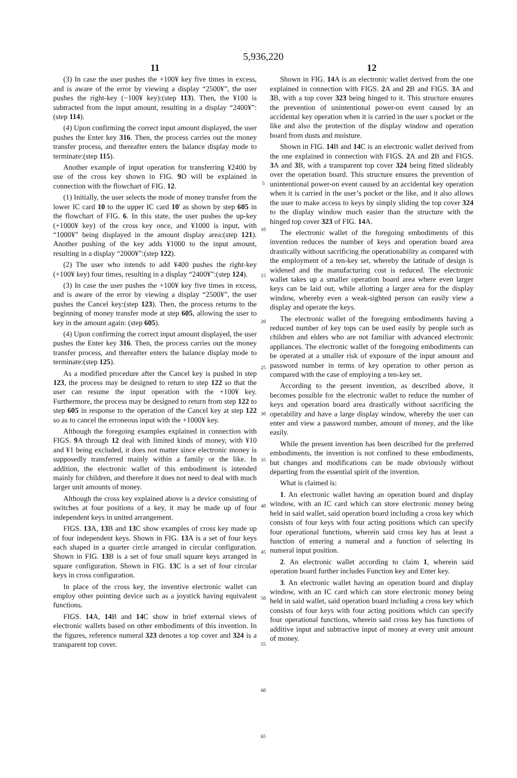5,936,220
11
(3) In case the user pushes the +100¥ key five times in excess, and is aware of the error by viewing a display “2500¥”, the user pushes the right-key (−100¥ key):(step 113). Then, the ¥100 is subtracted from the input amount, resulting in a display “2400¥”:(step 114).
(4) Upon confirming the correct input amount displayed, the user pushes the Enter key 316. Then, the process carries out the money transfer process, and thereafter enters the balance display mode to terminate:(step 115).
Another example of input operation for transferring ¥2400 by use of the cross key shown in FIG. 9 D will be explained in connection with the flowchart of FIG. 12.
(1) Initially, the user selects the mode of money transfer from the lower IC card 10 to the upper IC card 10' as shown by step 605 in the flowchart of FIG. 6. In this state, the user pushes the up-key (+1000¥ key) of the cross key once, and ¥1000 is input, with “1000¥” being displayed in the amount display area:(step 121). Another pushing of the key adds ¥1000 to the input amount, resulting in a display “2000¥”:(step 122).
(2) The user who intends to add ¥400 pushes the right-key (+100¥ key) four times, resulting in a display “2400¥”:(step 124).
(3) In case the user pushes the +100¥ key five times in excess, and is aware of the error by viewing a display “2500¥”, the user pushes the Cancel key:(step 123). Then, the process returns to the beginning of money transfer mode at step 605, allowing the user to key in the amount again: (step 605).
(4) Upon confirming the correct input amount displayed, the user pushes the Enter key 316. Then, the process carries out the money transfer process, and thereafter enters the balance display mode to terminate:(step 125).
As a modified procedure after the Cancel key is pushed in step 123, the process may be designed to return to step 122 so that the user can resume the input operation with the +100¥ key. Furthermore, the process may be designed to return from step 122 to step 605 in response to the operation of the Cancel key at step 122 so as to cancel the erroneous input with the +1000¥ key.
Although the foregoing examples explained in connection with FIGS. 9 A through 12 deal with limited kinds of money, with ¥10 and ¥1 being excluded, it does not matter since electronic money is supposedly transferred mainly within a family or the like. In addition, the electronic wallet of this embodiment is intended mainly for children, and therefore it does not need to deal with much larger unit amounts of money.
Although the cross key explained above is a device consisting of switches at four positions of a key, it may be made up of four independent keys in united arrangement.
FIGS. 13 A, 13 B and 13 C show examples of cross key made up of four independent keys. Shown in FIG. 13 A is a set of four keys each shaped in a quarter circle arranged in circular configuration. Shown in FIG. 13 B is a set of four small square keys arranged in square configuration. Shown in FIG. 13 C is a set of four circular keys in cross configuration.
In place of the cross key, the inventive electronic wallet can employ other pointing device such as a joystick having equivalent functions.
FIGS. 14 A, 14 B and 14 C show in brief external views of electronic wallets based on other embodiments of this invention. In the figures, reference numeral 323 denotes a top cover and 324 is a transparent top cover.
5
10
15
20
25
30
35
40
45
50
55
60
65
12
Shown in FIG. 14 A is an electronic wallet derived from the one explained in connection with FIGS. 2 A and 2 B and FIGS. 3 A and 3 B, with a top cover 323 being hinged to it. This structure ensures the prevention of unintentional power-on event caused by an accidental key operation when it is carried in the user s pocket or the like and also the protection of the display window and operation board from dusts and moisture.
Shown in FIG. 14 B and 14 C is an electronic wallet derived from the one explained in connection with FIGS. 2 A and 2 B and FIGS. 3 A and 3 B, with a transparent top cover 324 being fitted slideably over the operation board. This structure ensures the prevention of unintentional power-on event caused by an accidental key operation when it is carried in the user’s pocket or the like, and it also allows the user to make access to keys by simply sliding the top cover 324 to the display window much easier than the structure with the hinged top cover 323 of FIG. 14 A.
The electronic wallet of the foregoing embodiments of this invention reduces the number of keys and operation board area drastically without sacrificing the operationability as compared with the employment of a ten-key set, whereby the latitude of design is widened and the manufacturing cost is reduced. The electronic wallet takes up a smaller operation board area where even larger keys can be laid out, while allotting a larger area for the display window, whereby even a weak-sighted person can easily view a display and operate the keys.
The electronic wallet of the foregoing embodiments having a reduced number of key tops can be used easily by people such as children and elders who are not familiar with advanced electronic appliances. The electronic wallet of the foregoing embodiments can be operated at a smaller risk of exposure of the input amount and password number in terms of key operation to other person as compared with the case of employing a ten-key set.
According to the present invention, as described above, it becomes possible for the electronic wallet to reduce the number of keys and operation board area drastically without sacrificing the operability and have a large display window, whereby the user can enter and view a password number, amount of money, and the like easily.
While the present invention has been described for the preferred embodiments, the invention is not confined to these embodiments, but changes and modifications can be made obviously without departing from the essential spirit of the invention.
What is claimed is:
1. An electronic wallet having an operation board and display window, with an IC card which can store electronic money being held in said wallet, said operation board including a cross key which consists of four keys with four acting positions which can specify four operational functions, wherein said cross key has at least a function of entering a numeral and a function of selecting its numeral input position.
2. An electronic wallet according to claim 1, wherein said operation board further includes Function key and Enter key.
3. An electronic wallet having an operation board and display window, with an IC card which can store electronic money being held in said wallet, said operation board including a cross key which consists of four keys with four acting positions which can specify four operational functions, wherein said cross key has functions of additive input and subtractive input of money at every unit amount of money.